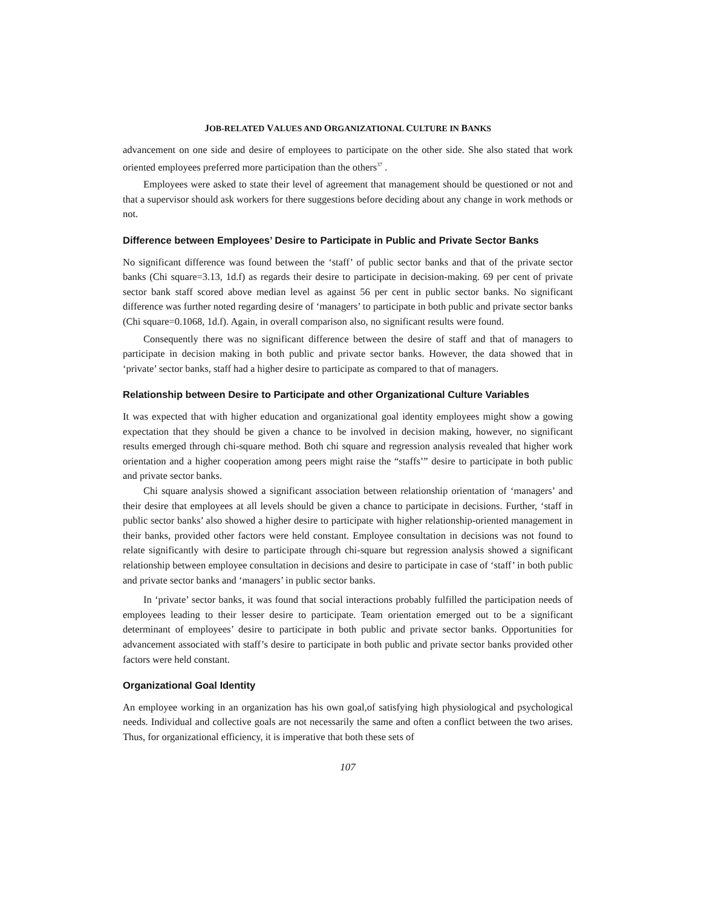JOB-RELATED VALUES AND ORGANIZATIONAL CULTURE IN BANKS
advancement on one side and desire of employees to participate on the other side. She also stated that work oriented employees preferred more participation than the others<sup>37</sup> .
Employees were asked to state their level of agreement that management should be questioned or not and that a supervisor should ask workers for there suggestions before deciding about any change in work methods or not.
Difference between Employees’ Desire to Participate in Public and Private Sector Banks
No significant difference was found between the ‘staff’ of public sector banks and that of the private sector banks (Chi square=3.13, 1d.f) as regards their desire to participate in decision-making. 69 per cent of private sector bank staff scored above median level as against 56 per cent in public sector banks. No significant difference was further noted regarding desire of ‘managers’ to participate in both public and private sector banks (Chi square=0.1068, 1d.f). Again, in overall comparison also, no significant results were found.
Consequently there was no significant difference between the desire of staff and that of managers to participate in decision making in both public and private sector banks. However, the data showed that in ‘private’ sector banks, staff had a higher desire to participate as compared to that of managers.
Relationship between Desire to Participate and other Organizational Culture Variables
It was expected that with higher education and organizational goal identity employees might show a gowing expectation that they should be given a chance to be involved in decision making, however, no significant results emerged through chi-square method. Both chi square and regression analysis revealed that higher work orientation and a higher cooperation among peers might raise the “staffs’” desire to participate in both public and private sector banks.
Chi square analysis showed a significant association between relationship orientation of ‘managers’ and their desire that employees at all levels should be given a chance to participate in decisions. Further, ‘staff in public sector banks’ also showed a higher desire to participate with higher relationship-oriented management in their banks, provided other factors were held constant. Employee consultation in decisions was not found to relate significantly with desire to participate through chi-square but regression analysis showed a significant relationship between employee consultation in decisions and desire to participate in case of ‘staff’ in both public and private sector banks and ‘managers’ in public sector banks.
In ‘private’ sector banks, it was found that social interactions probably fulfilled the participation needs of employees leading to their lesser desire to participate. Team orientation emerged out to be a significant determinant of employees’ desire to participate in both public and private sector banks. Opportunities for advancement associated with staff’s desire to participate in both public and private sector banks provided other factors were held constant.
Organizational Goal Identity
An employee working in an organization has his own goal,of satisfying high physiological and psychological needs. Individual and collective goals are not necessarily the same and often a conflict between the two arises. Thus, for organizational efficiency, it is imperative that both these sets of
107